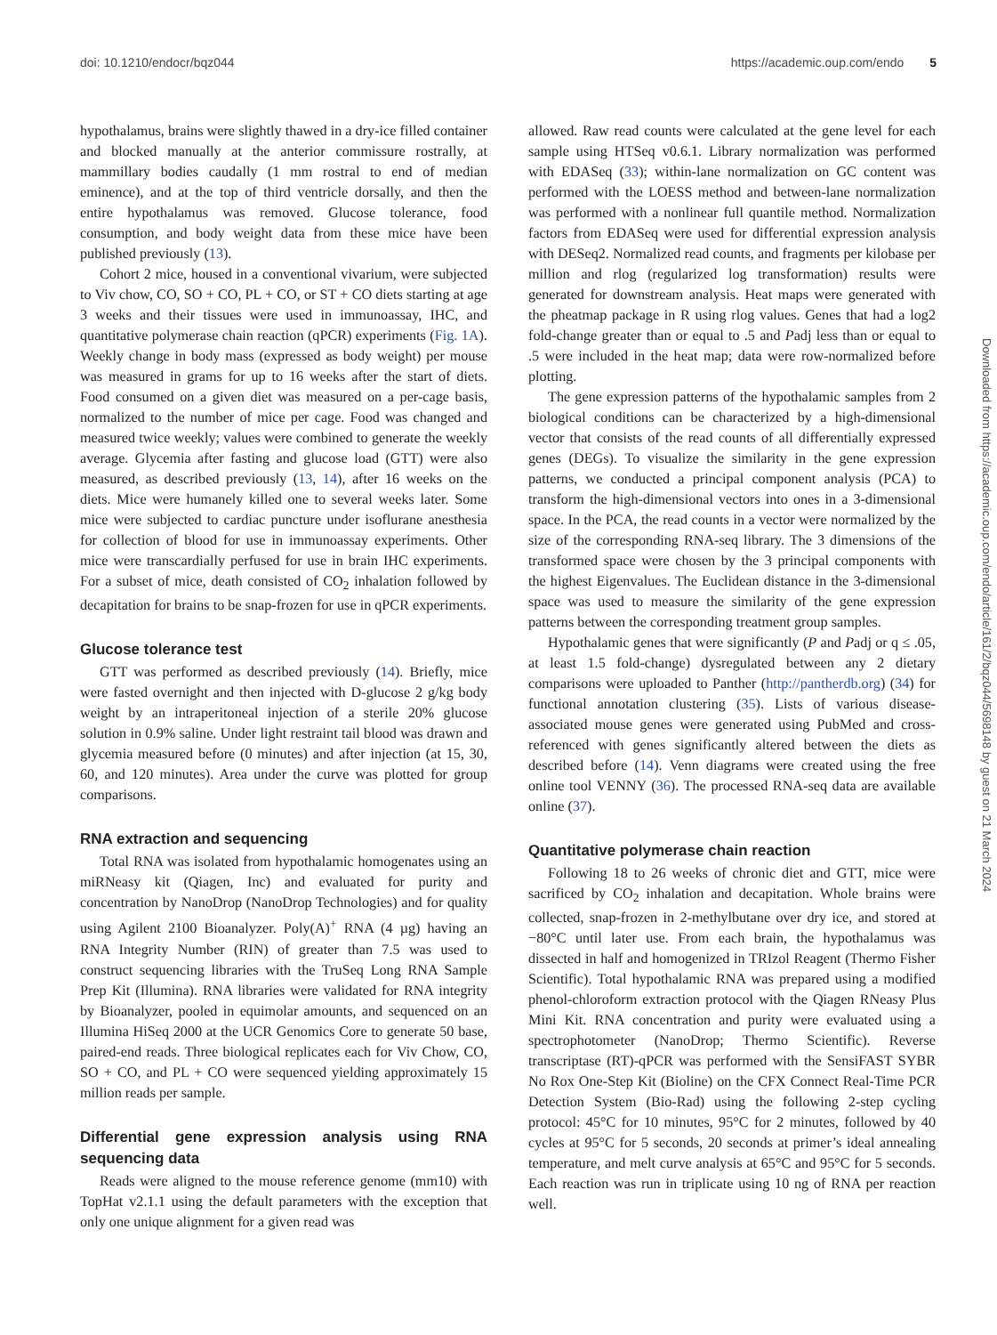doi: 10.1210/endocr/bqz044 https://academic.oup.com/endo 5
hypothalamus, brains were slightly thawed in a dry-ice filled container and blocked manually at the anterior commissure rostrally, at mammillary bodies caudally (1 mm rostral to end of median eminence), and at the top of third ventricle dorsally, and then the entire hypothalamus was removed. Glucose tolerance, food consumption, and body weight data from these mice have been published previously (13).
Cohort 2 mice, housed in a conventional vivarium, were subjected to Viv chow, CO, SO + CO, PL + CO, or ST + CO diets starting at age 3 weeks and their tissues were used in immunoassay, IHC, and quantitative polymerase chain reaction (qPCR) experiments (Fig. 1A). Weekly change in body mass (expressed as body weight) per mouse was measured in grams for up to 16 weeks after the start of diets. Food consumed on a given diet was measured on a per-cage basis, normalized to the number of mice per cage. Food was changed and measured twice weekly; values were combined to generate the weekly average. Glycemia after fasting and glucose load (GTT) were also measured, as described previously (13, 14), after 16 weeks on the diets. Mice were humanely killed one to several weeks later. Some mice were subjected to cardiac puncture under isoflurane anesthesia for collection of blood for use in immunoassay experiments. Other mice were transcardially perfused for use in brain IHC experiments. For a subset of mice, death consisted of CO<sub>2</sub> inhalation followed by decapitation for brains to be snap-frozen for use in qPCR experiments.
Glucose tolerance test
GTT was performed as described previously (14). Briefly, mice were fasted overnight and then injected with D-glucose 2 g/kg body weight by an intraperitoneal injection of a sterile 20% glucose solution in 0.9% saline. Under light restraint tail blood was drawn and glycemia measured before (0 minutes) and after injection (at 15, 30, 60, and 120 minutes). Area under the curve was plotted for group comparisons.
RNA extraction and sequencing
Total RNA was isolated from hypothalamic homogenates using an miRNeasy kit (Qiagen, Inc) and evaluated for purity and concentration by NanoDrop (NanoDrop Technologies) and for quality using Agilent 2100 Bioanalyzer. Poly(A)<sup>+</sup> RNA (4 µg) having an RNA Integrity Number (RIN) of greater than 7.5 was used to construct sequencing libraries with the TruSeq Long RNA Sample Prep Kit (Illumina). RNA libraries were validated for RNA integrity by Bioanalyzer, pooled in equimolar amounts, and sequenced on an Illumina HiSeq 2000 at the UCR Genomics Core to generate 50 base, paired-end reads. Three biological replicates each for Viv Chow, CO, SO + CO, and PL + CO were sequenced yielding approximately 15 million reads per sample.
Differential gene expression analysis using RNA sequencing data
Reads were aligned to the mouse reference genome (mm10) with TopHat v2.1.1 using the default parameters with the exception that only one unique alignment for a given read was
allowed. Raw read counts were calculated at the gene level for each sample using HTSeq v0.6.1. Library normalization was performed with EDASeq (33); within-lane normalization on GC content was performed with the LOESS method and between-lane normalization was performed with a nonlinear full quantile method. Normalization factors from EDASeq were used for differential expression analysis with DESeq2. Normalized read counts, and fragments per kilobase per million and rlog (regularized log transformation) results were generated for downstream analysis. Heat maps were generated with the pheatmap package in R using rlog values. Genes that had a log2 fold-change greater than or equal to .5 and Padj less than or equal to .5 were included in the heat map; data were row-normalized before plotting.
The gene expression patterns of the hypothalamic samples from 2 biological conditions can be characterized by a high-dimensional vector that consists of the read counts of all differentially expressed genes (DEGs). To visualize the similarity in the gene expression patterns, we conducted a principal component analysis (PCA) to transform the high-dimensional vectors into ones in a 3-dimensional space. In the PCA, the read counts in a vector were normalized by the size of the corresponding RNA-seq library. The 3 dimensions of the transformed space were chosen by the 3 principal components with the highest Eigenvalues. The Euclidean distance in the 3-dimensional space was used to measure the similarity of the gene expression patterns between the corresponding treatment group samples.
Hypothalamic genes that were significantly (P and Padj or q ≤ .05, at least 1.5 fold-change) dysregulated between any 2 dietary comparisons were uploaded to Panther (http://pantherdb.org) (34) for functional annotation clustering (35). Lists of various disease-associated mouse genes were generated using PubMed and cross-referenced with genes significantly altered between the diets as described before (14). Venn diagrams were created using the free online tool VENNY (36). The processed RNA-seq data are available online (37).
Quantitative polymerase chain reaction
Following 18 to 26 weeks of chronic diet and GTT, mice were sacrificed by CO<sub>2</sub> inhalation and decapitation. Whole brains were collected, snap-frozen in 2-methylbutane over dry ice, and stored at −80°C until later use. From each brain, the hypothalamus was dissected in half and homogenized in TRIzol Reagent (Thermo Fisher Scientific). Total hypothalamic RNA was prepared using a modified phenol-chloroform extraction protocol with the Qiagen RNeasy Plus Mini Kit. RNA concentration and purity were evaluated using a spectrophotometer (NanoDrop; Thermo Scientific). Reverse transcriptase (RT)-qPCR was performed with the SensiFAST SYBR No Rox One-Step Kit (Bioline) on the CFX Connect Real-Time PCR Detection System (Bio-Rad) using the following 2-step cycling protocol: 45°C for 10 minutes, 95°C for 2 minutes, followed by 40 cycles at 95°C for 5 seconds, 20 seconds at primer’s ideal annealing temperature, and melt curve analysis at 65°C and 95°C for 5 seconds. Each reaction was run in triplicate using 10 ng of RNA per reaction well.
Downloaded from https://academic.oup.com/endo/article/161/2/bqz044/5698148 by guest on 21 March 2024